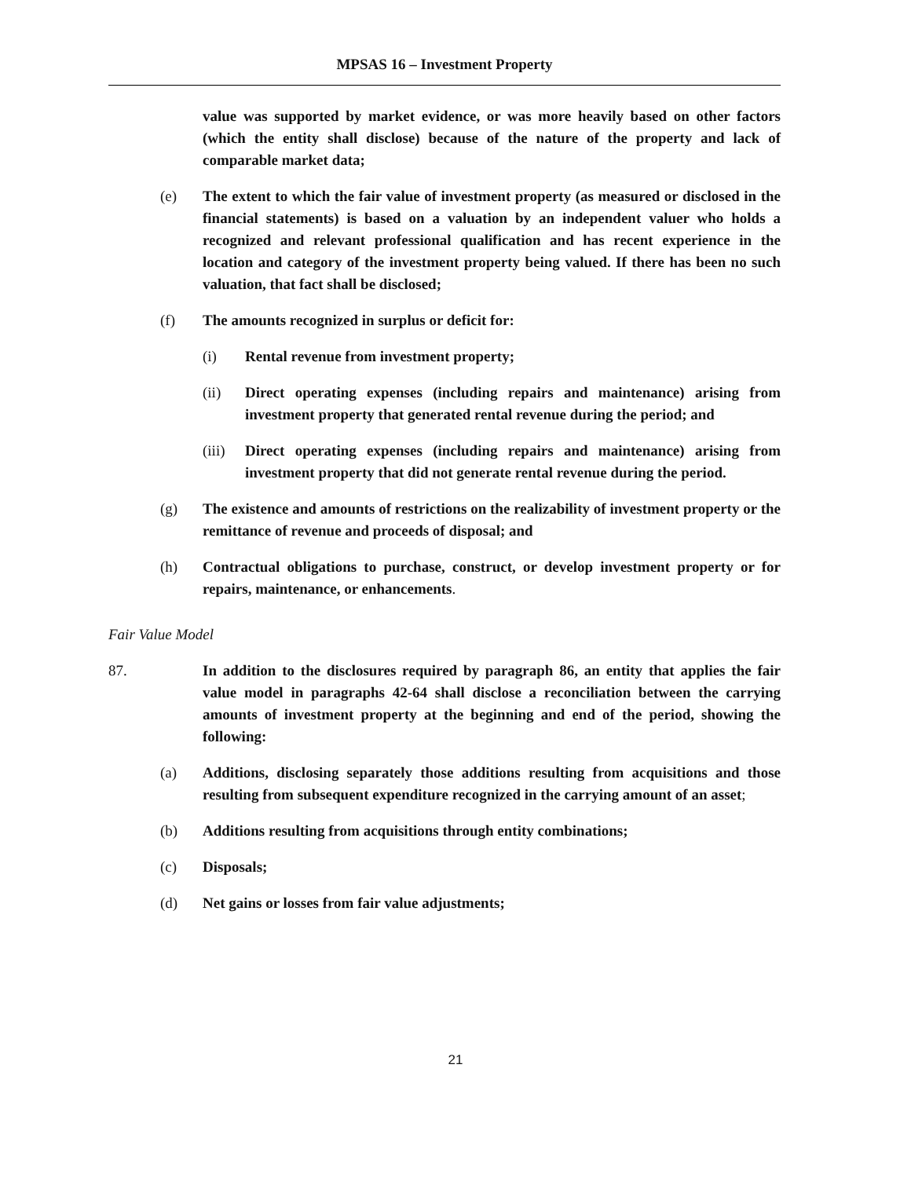MPSAS 16 – Investment Property
value was supported by market evidence, or was more heavily based on other factors (which the entity shall disclose) because of the nature of the property and lack of comparable market data;
(e) The extent to which the fair value of investment property (as measured or disclosed in the financial statements) is based on a valuation by an independent valuer who holds a recognized and relevant professional qualification and has recent experience in the location and category of the investment property being valued. If there has been no such valuation, that fact shall be disclosed;
(f) The amounts recognized in surplus or deficit for:
(i) Rental revenue from investment property;
(ii) Direct operating expenses (including repairs and maintenance) arising from investment property that generated rental revenue during the period; and
(iii) Direct operating expenses (including repairs and maintenance) arising from investment property that did not generate rental revenue during the period.
(g) The existence and amounts of restrictions on the realizability of investment property or the remittance of revenue and proceeds of disposal; and
(h) Contractual obligations to purchase, construct, or develop investment property or for repairs, maintenance, or enhancements.
Fair Value Model
87. In addition to the disclosures required by paragraph 86, an entity that applies the fair value model in paragraphs 42-64 shall disclose a reconciliation between the carrying amounts of investment property at the beginning and end of the period, showing the following:
(a) Additions, disclosing separately those additions resulting from acquisitions and those resulting from subsequent expenditure recognized in the carrying amount of an asset;
(b) Additions resulting from acquisitions through entity combinations;
(c) Disposals;
(d) Net gains or losses from fair value adjustments;
21